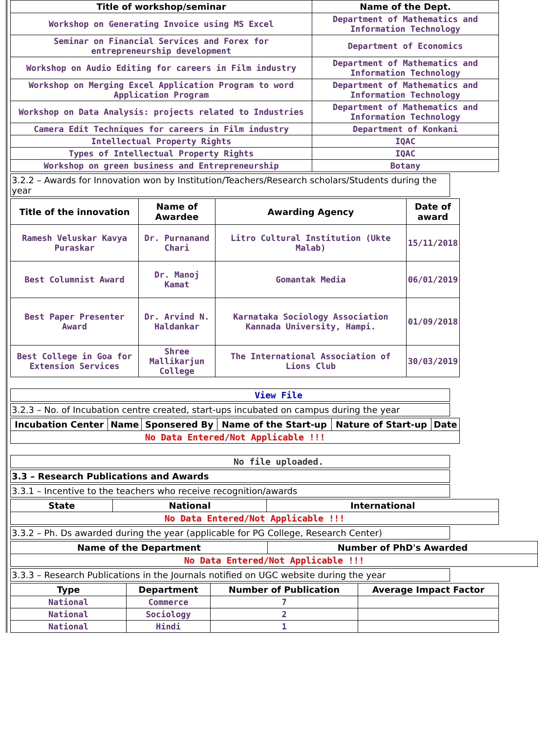| Title of workshop/seminar | Name of the Dept. |
| --- | --- |
| Workshop on Generating Invoice using MS Excel | Department of Mathematics and Information Technology |
| Seminar on Financial Services and Forex for entrepreneurship development | Department of Economics |
| Workshop on Audio Editing for careers in Film industry | Department of Mathematics and Information Technology |
| Workshop on Merging Excel Application Program to word Application Program | Department of Mathematics and Information Technology |
| Workshop on Data Analysis: projects related to Industries | Department of Mathematics and Information Technology |
| Camera Edit Techniques for careers in Film industry | Department of Konkani |
| Intellectual Property Rights | IQAC |
| Types of Intellectual Property Rights | IQAC |
| Workshop on green business and Entrepreneurship | Botany |
3.2.2 – Awards for Innovation won by Institution/Teachers/Research scholars/Students during the year
| Title of the innovation | Name of Awardee | Awarding Agency | Date of award |
| --- | --- | --- | --- |
| Ramesh Veluskar Kavya Puraskar | Dr. Purnanand Chari | Litro Cultural Institution (Ukte Malab) | 15/11/2018 |
| Best Columnist Award | Dr. Manoj Kamat | Gomantak Media | 06/01/2019 |
| Best Paper Presenter Award | Dr. Arvind N. Haldankar | Karnataka Sociology Association Kannada University, Hampi. | 01/09/2018 |
| Best College in Goa for Extension Services | Shree Mallikarjun College | The International Association of Lions Club | 30/03/2019 |
View File
3.2.3 – No. of Incubation centre created, start-ups incubated on campus during the year
| Incubation Center | Name | Sponsered By | Name of the Start-up | Nature of Start-up | Date |
| --- | --- | --- | --- | --- | --- |
| No Data Entered/Not Applicable !!! | | | | | |
No file uploaded.
3.3 – Research Publications and Awards
3.3.1 – Incentive to the teachers who receive recognition/awards
| State | National | International |
| --- | --- | --- |
| No Data Entered/Not Applicable !!! | | |
3.3.2 – Ph. Ds awarded during the year (applicable for PG College, Research Center)
| Name of the Department | Number of PhD's Awarded |
| --- | --- |
| No Data Entered/Not Applicable !!! | |
3.3.3 – Research Publications in the Journals notified on UGC website during the year
| Type | Department | Number of Publication | Average Impact Factor |
| --- | --- | --- | --- |
| National | Commerce | 7 | |
| National | Sociology | 2 | |
| National | Hindi | 1 | |